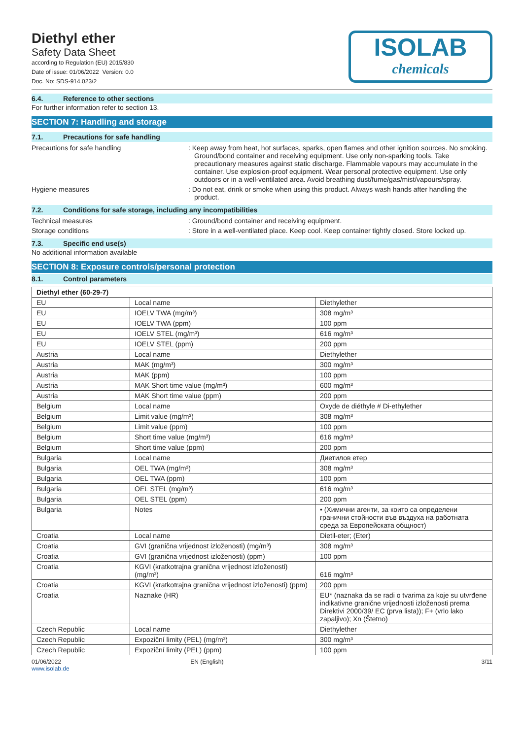Diethyl ether
Safety Data Sheet
according to Regulation (EU) 2015/830
Date of issue: 01/06/2022 Version: 0.0
Doc. No: SDS-914.023/2
ISOLAB
chemicals
6.4. Reference to other sections
For further information refer to section 13.
SECTION 7: Handling and storage
7.1. Precautions for safe handling
Precautions for safe handling : Keep away from heat, hot surfaces, sparks, open flames and other ignition sources. No smoking. Ground/bond container and receiving equipment. Use only non-sparking tools. Take precautionary measures against static discharge. Flammable vapours may accumulate in the container. Use explosion-proof equipment. Wear personal protective equipment. Use only outdoors or in a well-ventilated area. Avoid breathing dust/fume/gas/mist/vapours/spray.
Hygiene measures : Do not eat, drink or smoke when using this product. Always wash hands after handling the product.
7.2. Conditions for safe storage, including any incompatibilities
Technical measures : Ground/bond container and receiving equipment.
Storage conditions : Store in a well-ventilated place. Keep cool. Keep container tightly closed. Store locked up.
7.3. Specific end use(s)
No additional information available
SECTION 8: Exposure controls/personal protection
8.1. Control parameters
| Diethyl ether (60-29-7) | | |
| --- | --- | --- |
| EU | Local name | Diethylether |
| EU | IOELV TWA (mg/m³) | 308 mg/m³ |
| EU | IOELV TWA (ppm) | 100 ppm |
| EU | IOELV STEL (mg/m³) | 616 mg/m³ |
| EU | IOELV STEL (ppm) | 200 ppm |
| Austria | Local name | Diethylether |
| Austria | MAK (mg/m³) | 300 mg/m³ |
| Austria | MAK (ppm) | 100 ppm |
| Austria | MAK Short time value (mg/m³) | 600 mg/m³ |
| Austria | MAK Short time value (ppm) | 200 ppm |
| Belgium | Local name | Oxyde de diéthyle # Di-ethylether |
| Belgium | Limit value (mg/m³) | 308 mg/m³ |
| Belgium | Limit value (ppm) | 100 ppm |
| Belgium | Short time value (mg/m³) | 616 mg/m³ |
| Belgium | Short time value (ppm) | 200 ppm |
| Bulgaria | Local name | Диетилов етер |
| Bulgaria | OEL TWA (mg/m³) | 308 mg/m³ |
| Bulgaria | OEL TWA (ppm) | 100 ppm |
| Bulgaria | OEL STEL (mg/m³) | 616 mg/m³ |
| Bulgaria | OEL STEL (ppm) | 200 ppm |
| Bulgaria | Notes | • (Химични агенти, за които са определени гранични стойности във въздуха на работната среда за Европейската общност) |
| Croatia | Local name | Dietil-eter; (Eter) |
| Croatia | GVI (granična vrijednost izloženosti) (mg/m³) | 308 mg/m³ |
| Croatia | GVI (granična vrijednost izloženosti) (ppm) | 100 ppm |
| Croatia | KGVI (kratkotrajna granična vrijednost izloženosti) (mg/m³) | 616 mg/m³ |
| Croatia | KGVI (kratkotrajna granična vrijednost izloženosti) (ppm) | 200 ppm |
| Croatia | Naznake (HR) | EU* (naznaka da se radi o tvarima za koje su utvrđene indikativne granične vrijednosti izloženosti prema Direktivi 2000/39/ EC (prva lista)); F+ (vrlo lako zapaljivo); Xn (Štetno) |
| Czech Republic | Local name | Diethylether |
| Czech Republic | Expoziční limity (PEL) (mg/m³) | 300 mg/m³ |
| Czech Republic | Expoziční limity (PEL) (ppm) | 100 ppm |
01/06/2022
www.isolab.de
EN (English) 3/11